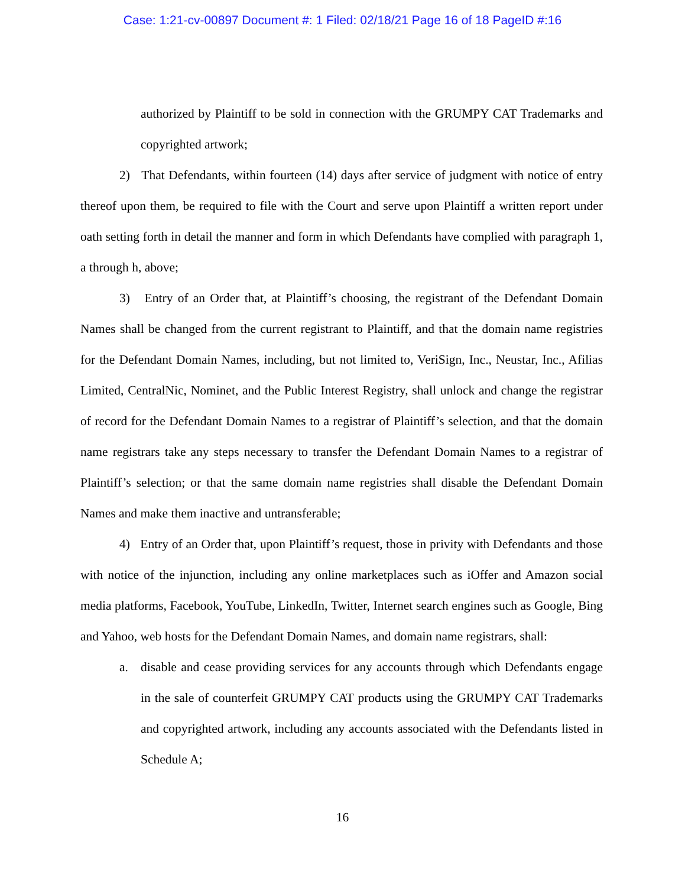Case: 1:21-cv-00897 Document #: 1 Filed: 02/18/21 Page 16 of 18 PageID #:16
authorized by Plaintiff to be sold in connection with the GRUMPY CAT Trademarks and copyrighted artwork;
2) That Defendants, within fourteen (14) days after service of judgment with notice of entry thereof upon them, be required to file with the Court and serve upon Plaintiff a written report under oath setting forth in detail the manner and form in which Defendants have complied with paragraph 1, a through h, above;
3) Entry of an Order that, at Plaintiff’s choosing, the registrant of the Defendant Domain Names shall be changed from the current registrant to Plaintiff, and that the domain name registries for the Defendant Domain Names, including, but not limited to, VeriSign, Inc., Neustar, Inc., Afilias Limited, CentralNic, Nominet, and the Public Interest Registry, shall unlock and change the registrar of record for the Defendant Domain Names to a registrar of Plaintiff’s selection, and that the domain name registrars take any steps necessary to transfer the Defendant Domain Names to a registrar of Plaintiff’s selection; or that the same domain name registries shall disable the Defendant Domain Names and make them inactive and untransferable;
4) Entry of an Order that, upon Plaintiff’s request, those in privity with Defendants and those with notice of the injunction, including any online marketplaces such as iOffer and Amazon social media platforms, Facebook, YouTube, LinkedIn, Twitter, Internet search engines such as Google, Bing and Yahoo, web hosts for the Defendant Domain Names, and domain name registrars, shall:
a. disable and cease providing services for any accounts through which Defendants engage in the sale of counterfeit GRUMPY CAT products using the GRUMPY CAT Trademarks and copyrighted artwork, including any accounts associated with the Defendants listed in Schedule A;
16